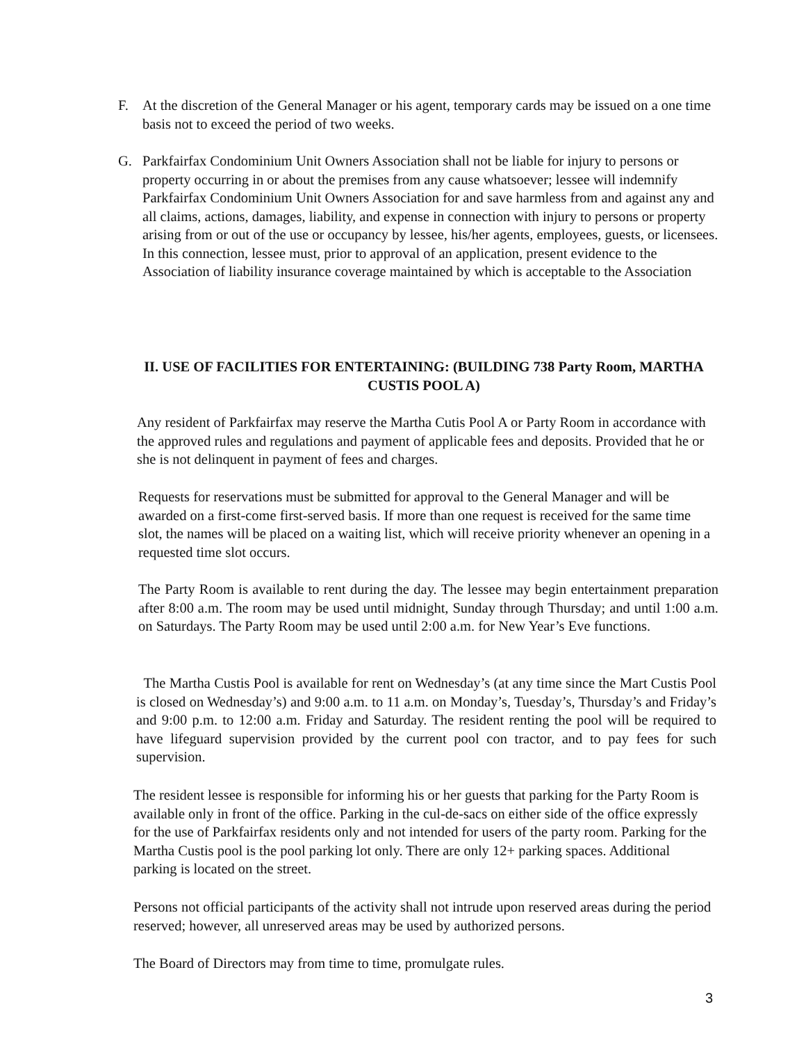F. At the discretion of the General Manager or his agent, temporary cards may be issued on a one time basis not to exceed the period of two weeks.
G. Parkfairfax Condominium Unit Owners Association shall not be liable for injury to persons or property occurring in or about the premises from any cause whatsoever; lessee will indemnify Parkfairfax Condominium Unit Owners Association for and save harmless from and against any and all claims, actions, damages, liability, and expense in connection with injury to persons or property arising from or out of the use or occupancy by lessee, his/her agents, employees, guests, or licensees. In this connection, lessee must, prior to approval of an application, present evidence to the Association of liability insurance coverage maintained by which is acceptable to the Association
II. USE OF FACILITIES FOR ENTERTAINING: (BUILDING 738 Party Room, MARTHA CUSTIS POOL A)
Any resident of Parkfairfax may reserve the Martha Cutis Pool A or Party Room in accordance with the approved rules and regulations and payment of applicable fees and deposits. Provided that he or she is not delinquent in payment of fees and charges.
Requests for reservations must be submitted for approval to the General Manager and will be awarded on a first-come first-served basis. If more than one request is received for the same time slot, the names will be placed on a waiting list, which will receive priority whenever an opening in a requested time slot occurs.
The Party Room is available to rent during the day. The lessee may begin entertainment preparation after 8:00 a.m. The room may be used until midnight, Sunday through Thursday; and until 1:00 a.m. on Saturdays. The Party Room may be used until 2:00 a.m. for New Year’s Eve functions.
The Martha Custis Pool is available for rent on Wednesday’s (at any time since the Mart Custis Pool is closed on Wednesday’s) and 9:00 a.m. to 11 a.m. on Monday’s, Tuesday’s, Thursday’s and Friday’s and 9:00 p.m. to 12:00 a.m. Friday and Saturday. The resident renting the pool will be required to have lifeguard supervision provided by the current pool con tractor, and to pay fees for such supervision.
The resident lessee is responsible for informing his or her guests that parking for the Party Room is available only in front of the office. Parking in the cul-de-sacs on either side of the office expressly for the use of Parkfairfax residents only and not intended for users of the party room. Parking for the Martha Custis pool is the pool parking lot only. There are only 12+ parking spaces. Additional parking is located on the street.
Persons not official participants of the activity shall not intrude upon reserved areas during the period reserved; however, all unreserved areas may be used by authorized persons.
The Board of Directors may from time to time, promulgate rules.
3